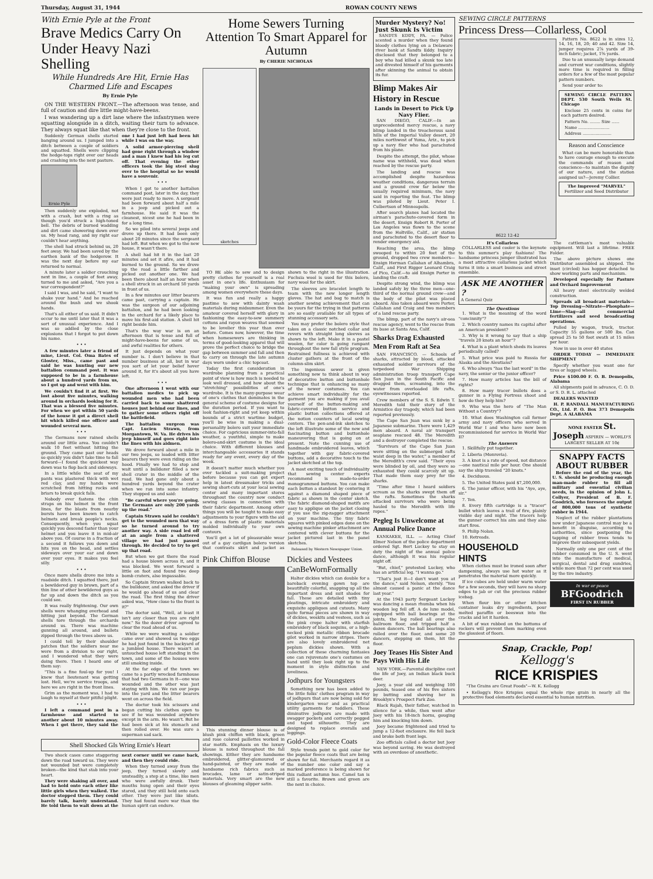Thursday, August 31, 1944 ROWAN COUNTY NEWS
With Ernie Pyle at the Front
Brave Medics Carry On Under Heavy Nazi Shelling
While Hundreds Are Hit, Ernie Has Charmed Life and Escapes
By Ernie Pyle
ON THE WESTERN FRONT.—The afternoon was tense, and full of caution and dire little might-have-beens.
I was wandering up a dirt lane where the infantrymen were squatting alongside in a ditch, waiting their turn to advance. They always squat like that when they're close to the front.
Suddenly German shells started banging around us. I jumped into a ditch between a couple of soldiers and squatted. Shells were clipping the hedge-tops right over our heads and crashing into the next pasture.
Ernie Pyle
Then suddenly one exploded, not with a crash, but with a ring as though you'd struck a high-toned bell. The debris of burned wadding and dirt came showering down over us. My head rang, and my right ear couldn't hear anything.
The shell had struck behind us, 20 feet away. We had been saved by the earthen bank of the hedgerow. It was the next day before my ear returned to normal.
A minute later a soldier crouching next in line, a couple of feet away, turned to me and asked, "Are you a war correspondent?"
I said I was, and he said, "I want to shake your hand." And he reached around the bush and we shook hands.
That's all either of us said. It didn't occur to me until later that it was a sort of unusual experience. And I was so addled by the close explosions that I forgot to put down his name.
• • •
A few minutes later a friend of mine, Lieut. Col. Oma Bates of Gloster, Miss., came past and said he was hunting our new battalion command post. It was supposed to be in a farmhouse about a hundred yards from us, so I got up and went with him.
We couldn't find it at first. We lost about five minutes, walking around in orchards looking for it. That was a blessed five minutes. For when we got within 50 yards of the house it got a direct shell hit which killed one officer and wounded several men.
• • •
The Germans now rained shells around our little area. You couldn't walk 10 feet without hitting the ground. They came past our heads so quickly you didn't take time to fall forward—I found the quickest way down was to flop back and sideways.
In a little while the seat of my pants was plastered thick with wet red clay, and my hands were scratched from hitting rocks and briars to break quick falls.
Nobody ever fastens the chin straps on his helmet in the front lines, for the blasts from nearby bursts have been known to catch helmets and break people's necks. Consequently, when you squat quickly you descend faster than your helmet and you leave it in mid-air above you. Of course in a fraction of a second it follows you down and hits you on the head, and settles sideways over your ear and down over your eyes. It makes you feel silly.
• • •
Once more shells drove me into a roadside ditch. I squatted there, just a bewildered guy in brown, part of a thin line of other bewildered guys as far up and down the ditch as you could see.
It was really frightening. Our own shells were whanging overhead and hitting just beyond. The German shells tore through the orchards around us. There was machine gunning all around, and bullets zipped through the trees above us.
I could tell by their shoulder patches that the soldiers near me were from a division to our right, and I wondered what they were doing there. Then I heard one of them say:
"This is a fine foul-up for you! I knew that lieutenant was getting lost. Hell, we're service troops, and here we are right in the front lines.
Grim as the moment was, I had to laugh to myself at their pitiful plight.
• • •
I left a command post in a farmhouse and started to another about 10 minutes away. When I got there, they said the one I had just left had been hit while I was on the way.
A solid armor-piercing shell had gone right through a window and a man I knew had his leg cut off. That evening the other officers took the big steel slug over to the hospital so he would have a souvenir.
• • •
When I got to another battalion command post, later in the day, they were just ready to move. A sergeant had been forward about half a mile in a jeep and picked out a farmhouse. He said it was the cleanest, nicest one he had been in for a long time.
So we piled into several jeeps and drove up there. It had been only about 20 minutes since the sergeant had left. But when we got to the new house, it wasn't there.
A shell had hit it in the last 20 minutes and set it afire, and it had burned to the ground. So we drove up the road a little farther and picked out another one. We had been there about half an hour when a shell struck in an orchard 50 yards in front of us.
In a few minutes our litter bearers came past, carrying a captain. He was the surgeon of our adjoining battalion, and he had been looking in the orchard for a likely place to move his first-aid station. A shell hit right beside him.
That's the way war is on an afternoon that is tense and full of might-have-beens for some of us, and awful realities for others.
It just depends on what your number is. I don't believe in that number business at all, but in war you sort of let your belief hover around it, for it's about all you have left.
• • •
One afternoon I went with our battalion medics to pick up wounded men who had been carried back to some shattered houses just behind our lines, and to gather some others right off the battlefield.
The battalion surgeon was Capt. Lucien Strawn, from Morgantown, W. Va. He drives his jeep himself and goes right into the lines with his aidmen.
We drove forward about a mile in our two jeeps, so loaded with litter bearers they were even riding on the hood. Finally we had to stop and wait until a bulldozer filled a new shell crater in the middle of the road. We had gone only about a hundred yards beyond the crater when we ran into some infantry. They stopped us and said:
"Be careful where you're going. The Germans are only 200 yards up the road."
Captain Strawn said he couldn't get to the wounded men that way so he turned around to try another way. A side road led off at an angle from a shattered village we had just passed through. He decided to try to get up that road.
But when we got there the road had a house blown across it, and it was blocked. We went forward a little on foot and found two deep bomb craters, also impassable.
So Captain Strawn walked back to the bulldozer, and asked the driver if he would go ahead of us and clear the road. The first thing the driver asked was, "How close to the front is it?"
The doctor said, "Well, at least it isn't any closer than you are right now." So the dozer driver agreed to clear the road ahead of us.
While we were waiting a soldier came over and showed us two eggs he had just found in the backyard of a jumbled house. There wasn't an untouched house left standing in the town, and some of the houses were still smoking inside.
At the far edge of the town we came to a partly wrecked farmhouse that had two Germans in it—one was wounded and the other was just staying with him. We ran our jeeps into the yard and the litter bearers went on across the field.
The doctor took his scissors and began cutting his clothes open to see if he was wounded anywhere except in the arm. He wasn't. But he had been sick at his stomach and then rolled over. He was sure a superman sad sack.
Shell Shocked GIs Wring Ernie's Heart
Two shock cases came staggering down the road toward us. They were not wounded but were completely broken—the kind that stab into your heart.
They were shaking all over, and had to hold onto each other like little girls when they walked. The doctor stopped them. They could barely talk, barely understand. He told them to wait down at the next corner until we came back, and then they could ride.
When they turned away from the jeep, they turned slowly and unsteadily, a step at a time, like men who were awfully drunk. Their mouths hung open and their eyes stared, and they still held onto each other. They were just like idiots. They had found more war than the human spirit can endure.
Home Sewers Turning Attention To Smart Apparel for Autumn
By CHERIE NICHOLAS
sketches
TO BE able to sew and to design pretty clothes for yourself is a real asset in one's life. Enthusiasm for "making your own" is spreading among women everywhere these days.
It was fun and really a happy pastime to sew with dainty wash materials during midsummer. Even the amateur covered herself with glory in fashioning the easy-to-sew summery cottons and rayon weaves that seemed to be lovelier this year than ever before. Comes now, however, the time when homesewers are thinking in terms of good-looking apparel that will prove the perfect choice to bridge the gap between summer and fall and then to carry on through the late autumn days worn under a chic topcoat.
Today the first consideration in wardrobe planning from a practical point of view is how much is needed to look well dressed, and how about the "stretching" possibilities of one's wardrobe. It is the many-purpose wear of one's clothes that dominates in the general scheme of costume designs for the duration period. If you want to look fashion-right and yet keep within bounds of a strict wartime budget, you'll be wise in making a dual-personality bolero suit your immediate choice. For capricious summer-into-fall weather, a youthful, simple to make bolero-and-skirt costume is the ideal choice. With different blouses and interchangeable accessories it stands ready for any event, every day of the week.
It doesn't matter much whether you ever tackled a suit-making project before because you can get expert help in latest dressmaker tricks and sewing short-cuts at your local sewing center and many important stores throughout the country now conduct sewing classes in connection with their fabric department. Among other things you will be taught to make easy adjustments to your figure with the aid of a dress form of plastic materials molded individually to your own contours.
You'll get a lot of pleasurable wear out of a gay cardigan bolero version that contrasts skirt and jacket as shown to the right in the illustration. Fuchsia wool is used for this bolero, navy wool for the skirt.
The sleeves are bracelet length to team with the new longer length gloves. The hat and bag to match is another sewing achievement that can be yours for the trying in that patterns are so easily available for all types of stunning accessory sets.
You may prefer the bolero style that takes on a classic notched collar and revers with straight long sleeves as shown to the left. Make it in a pastel woolen, for color is going rampant throughout the new fall style program. Restrained fullness is achieved with cluster gathers at the front of the column-slim skirt.
The ingenious sewer is given something new to think about in way of decorative button and buttonhole technique that is enhancing so many of the newer costumes. You can achieve smart individuality for the garment you are making if you avail yourself of the button-making and fabric-covered button service and plastic button collections offered at the notion counters of local sewing centers. The pen-and-ink sketches to the left illustrate some of the new and fascinating button and buttonhole maneuvering that is going on at present. Note the cunning use of handmade embroidered leaves, which together with gay fabric-covered buttons, add a decorative touch to the jacket sketched at the top.
A most exciting touch of individuality that sewing center experts recommend is made-to-order monogrammed buttons. You can make each button a standout by centering it against a diamond shaped piece of fabric as shown in the center sketch. The fabric diamond-shaped motifs are easy to applique on the jacket closing if you use the zig-zagger attachment on your machine. The tiny fabric squares with pinked edges done on the sewing machine pinker attachment are centered with clever buttons for the jacket pictured last in the panel sketches.
Released by Western Newspaper Union.
Pink Chiffon Blouse
This stunning dinner blouse is of blush pink chiffon with black, green and rose colored paillettes worked in star motifs. Emphasis on the luxury blouse is noted throughout the fall showings. Either they are handsome embroidered, glitter-glamoured or hand-painted, or they are made of handsome rich fabrics such as brocades, lame or satin-striped materials. Very smart are the new blouses of gleaming slipper satin.
Dickies and Vestees CanBeWornFormally
Halter dickies which can double for a bareback evening gown top are beautifully colorful, snapping up all the important dress and suit shades for fall. These are detailed with tiny pleatings, intricate embroidery and exquisite appliques and cutouts. Many quite formal pieces are shown in way of dickies, weskits and vestees, such as the pink crepe halter with starfish embroidery of black sequins, or a high-necked pink metallic ribbon brocade gilet worked in narrow stripes. There are also lovely embroidered net peplum dickies shown. With a collection of these charming fantasies one can rejuvenate one's costumes on hand until they look right up to the moment in style distinction and loveliness.
Jodhpurs for Youngsters
Something new has been added to the little folks' clothes program in way of jodhpurs that are now being sold for kindergarten wear and as practical utility garments for toddlers. These diminutive jodhpurs are made with swagger pockets and correctly pegged and taped silhouette. They are designed to replace overalls and leggings.
Gold-Color Fleece Coats
Style trends point to gold color for the popular fleece coats that are being shown for fall. Merchants regard it as the number one color and say a marked preference is being shown for this radiant autumn hue. Camel tan is still a favorite. Brown and green are the next in choice.
Murder Mystery? No! Just Skunk Is Victim
SANDTS EDDY, PA. — Police scented a murder when they found bloody clothes lying on a Delaware river bank at Sandts Eddy. Inquiry disclosed that they belonged to a boy who had killed a skunk too late and divested himself of his garments after skinning the animal to obtain its fur.
Blimp Makes Air History in Rescue
Lands in Desert to Pick Up Navy Flier.
SAN DIEGO, CALIF.—In an unprecedented mercy rescue, a navy blimp landed in the treacherous sand hills of the Imperial Valley desert, 20 miles northwest of Yuma, Ariz., to pick up a navy flier who had parachuted from his plane.
Despite the attempt, the pilot, whose name was withheld, was dead when reached by the rescue party.
The landing and rescue was accomplished despite hazardous weather conditions, dangerous terrain and a ground crew far below the usually required minimum, the navy said in reporting the feat. The blimp was piloted by Lieut. Peter I. Culbertson of Minneapolis.
After search planes had located the airman's parachute-covered form in the desert, Ensign Robert B. Porter of Los Angeles was flown to the scene from the Holtville, Calif., air station and parachuted to the desert floor to render emergency aid.
Reaching the area, the blimp swooped to within 20 feet of the ground, dropped two crew members—Ensign Herman Callahan of Alhambra, Calif., and First Rigger Leonard Craig of Pico, Calif.—to aid Ensign Porter in landing the craft.
Despite strong wind, the blimp was landed safely by the three men—one-third of the normal ground crew—and the body of the pilot was placed aboard. Also taken aboard were Porter, Callahan and Craig and two members of a land rescue party.
The blimp, part of the navy's air-sea rescue agency, went to the rescue from its base at Santa Ana, Calif.
Sharks Drag Exhausted Men From Raft at Sea
SAN FRANCISCO. — Schools of sharks, attracted by blood, attacked exhausted soldier survivors of the torpedoed War Shipping administration troop transport Cape San Juan in the South Pacific and dragged them, screaming, into the water from overloaded life rafts, eyewitnesses reported.
Crew members of the S. S. Edwin T. Meredith told their story of the Armistice day tragedy, which had been reported previously.
The Cape San Juan was sunk by a Japanese submarine. There were 1,429 men aboard. A naval air transport seaplane rescued 48. The Meredith and a destroyer completed the rescue.
"Survivors of the Cape San Juan were sitting on the submerged rafts waist deep in the water," a member of the Meredith's crew said. "Their eyes were blinded by oil, and they were so exhausted they could scarcely sit up. That made them easy prey for the sharks.
"Time after time I heard soldiers scream as the sharks swept them off the rafts. Sometimes the sharks attacked survivors who were being hauled to the Meredith with life ropes."
Pegleg Is Unwelcome at Annual Police Dance
KANKAKEE, ILL. — Acting Chief Elmer Nelson of the police department ordered Sgt. Bert Luckey to stay on duty the night of the annual police dance, although it was his regular night off.
"But, chief," protested Luckey, who has an artificial leg. "I wanna go."
"That's just it—I don't want you at the dance," said Nelson, sternly. "You almost caused a panic at the dance last year."
At the 1943 party Sergeant Luckey was dancing a mean rhumba when his wooden leg fell off. A de luxe model, equipped with ball bearings at the joints, the leg rolled all over the ballroom floor, and tripped half a dozen dancers. The ball bearings also rolled over the floor, and some 20 dancers, stepping on them, hit the floor.
Joey Teases His Sister And Pays With His Life
NEW YORK.—Parental discipline cost the life of Joey, an Indian black buck deer.
Joey, a year old and weighing 100 pounds, teased one of his five sisters by butting and shoving her in Brooklyn's Prospect Park Zoo.
Black Rajah, their father, watched in silence for a while, then went after Joey with his 18-inch horns, gouging him and knocking him down.
Joey became frightened and tried to jump a 12-foot enclosure. He fell back and broke both front legs.
Zoo officials called a doctor but Joey was beyond saving. He was destroyed with an overdose of anesthetic.
SEWING CIRCLE PATTERNS
Princess Dress—Collarless, Cool
8622 12-42
Pattern No. 8622 is in sizes 12, 14, 16, 18, 20; 40 and 42. Size 14, jumper requires 2⅞ yards of 39-inch fabric; jacket, 1⅝ yards.
Due to an unusually large demand and current war conditions, slightly more time is required in filling orders for a few of the most popular pattern numbers.
Send your order to:
SEWING CIRCLE PATTERN DEPT. 530 South Wells St. Chicago
Enclose 25 cents in coins for each pattern desired.
Pattern No. ........ Size ......
Name ........................
Address ......................
Reason and Conscience
What can be more honorable than to have courage enough to execute the commands of reason and conscience—to maintain the dignity of our nature, and the station assigned us?—Jeremy Collier.
The Improved "MARVEL" Fertilizer and Seed Distributor
It's Collarless
COLLARLESS and cooler is the keynote to this summer's play fashions! The handsome princess jumper illustrated has a most attractive collarless jacket which turns it into a smart business and street ensemble.
ASK ME ANOTHER ?
A General Quiz
The Questions
1. What is the meaning of the word "concinnity"?
2. Which country names its capital after an American president?
3. Why is it wrong to say that a ship "travels 20 knots an hour"?
4. What is a plant which sheds its leaves periodically called?
5. What price was paid to Russia for Alaska and the Aleutians?
6. Who always "has the last word" in the navy, the senior or the junior officer?
7. How many articles has the bill of rights?
8. How many tracer bullets does a gunner in a Flying Fortress shoot and how do they help him?
9. Who was the hero of "The Man Without a Country"?
10. What does Washington call former army and navy officers who served in World War I and who have now been recommissioned for service in World War II?
The Answers
1. Skillfully put together.
2. Liberia (Monrovia).
3. A knot is a rate of speed, not distance—one nautical mile per hour. One should say the ship traveled "20 knots."
4. Deciduous.
5. The United States paid $7,200,000.
6. The junior officer, with his "Aye, aye, sir."
7. Ten.
8. Every fifth cartridge is a "tracer" bullet which leaves a trail of fire, plainly visible day and night. The tracers help the gunner correct his aim and they also start fires.
9. Philip Nolan.
10. Retreads.
HOUSEHOLD HINTS
When clothes must be ironed soon after dampening, always use hot water as it penetrates the material more quickly.
If ice cubes are held under warm water for a few seconds, they will have no sharp edges to jab or cut the precious rubber icebag.
When flour bin or other kitchen container leaks dry ingredients, pour melted paraffin or beeswax into the cracks and let it harden.
A bit of wax rubbed on the bottoms of rockers will prevent them marking even the glossiest of floors.
The cattleman's most valuable equipment. Will last a lifetime. FREE Folder.
The above picture shows one Distributor assembled as shipped. The inset (circled) has hopper detached to show working parts and mechanism.
Developed especially for Pasture and Orchard Improvement
All heavy steel electrically welded construction.
Spreads all broadcast materials—Top Dressing—Nitrate—Phosphate—Lime—Slag—all commercial fertilizers and seed broadcasting operations.
Pulled by wagon, truck, tractor. Capacity 55 gallons or 500 lbs. Can spread 25 to 50 foot swath at 15 miles per hour.
Now in use in over 40 states
ORDER TODAY — IMMEDIATE SHIPMENT
Specify whether you want one for tires or lugged wheels.
Price $100.00 F. O. B. Demopolis, Alabama
All shipments paid in advance, C. O. D. or S. D. B. L. attached
DEALERS WANTED
H. P. RANDALL MANUFACTURING CO., Ltd. P. O. Box 373 Demopolis Dept. A ALABAMA
NONE FASTER St. Joseph ASPIRIN — WORLD'S LARGEST SELLER AT 10¢
SNAPPY FACTS ABOUT RUBBER
Before the end of the year, the U. S. should be producing enough man-made rubber to fill all military and essential civilian needs, in the opinion of John L. Collyer, President of B. F. Goodrich, who foresees the output of 800,000 tons of synthetic rubber in 1944.
Neglect of the rubber plantations now under Japanese control may be a benefit in disguise, according to authorities, since postponing the tapping of rubber trees tends to improve their subsequent yields.
Normally only one per cent of the rubber consumed in the U. S. went into the manufacture of medical, surgical, dental and drug sundries, while more than 72 per cent was used by the tire industry.
In war or peace
BFGoodrich
FIRST IN RUBBER
Snap, Crackle, Pop!
Kellogg's
RICE KRISPIES
"The Grains are Great Foods"—W. K. Kellogg
• Kellogg's Rice Krispies equal the whole ripe grain in nearly all the protective food elements declared essential to human nutrition.